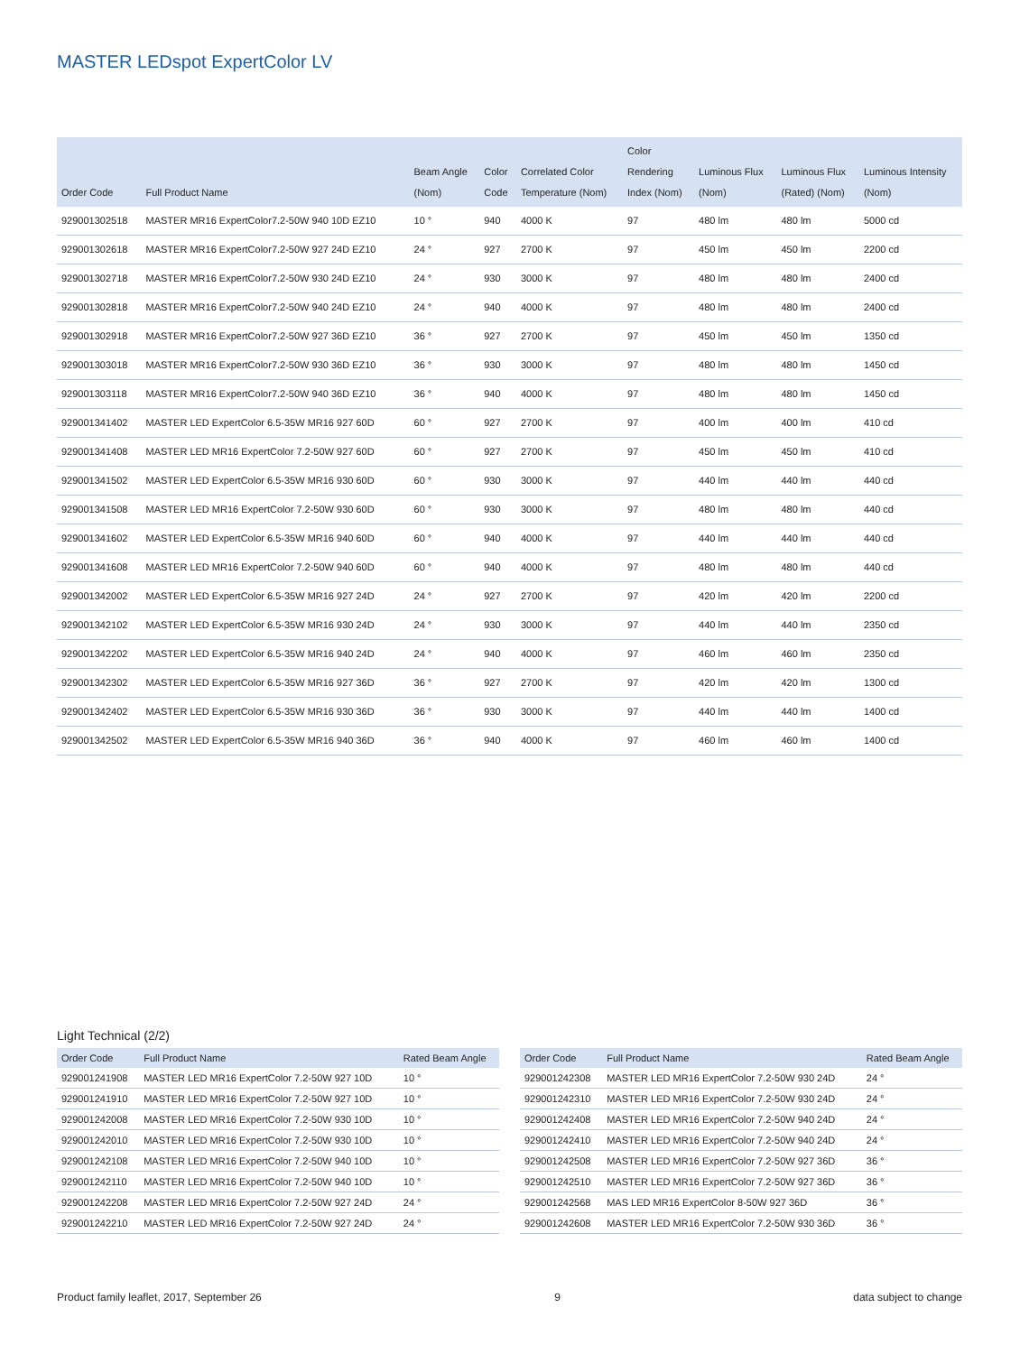MASTER LEDspot ExpertColor LV
| Order Code | Full Product Name | Beam Angle (Nom) | Color Code | Correlated Color Temperature (Nom) | Color Rendering Index (Nom) | Luminous Flux (Nom) | Luminous Flux (Rated) (Nom) | Luminous Intensity (Nom) |
| --- | --- | --- | --- | --- | --- | --- | --- | --- |
| 929001302518 | MASTER MR16 ExpertColor7.2-50W 940 10D EZ10 | 10 ° | 940 | 4000 K | 97 | 480 lm | 480 lm | 5000 cd |
| 929001302618 | MASTER MR16 ExpertColor7.2-50W 927 24D EZ10 | 24 ° | 927 | 2700 K | 97 | 450 lm | 450 lm | 2200 cd |
| 929001302718 | MASTER MR16 ExpertColor7.2-50W 930 24D EZ10 | 24 ° | 930 | 3000 K | 97 | 480 lm | 480 lm | 2400 cd |
| 929001302818 | MASTER MR16 ExpertColor7.2-50W 940 24D EZ10 | 24 ° | 940 | 4000 K | 97 | 480 lm | 480 lm | 2400 cd |
| 929001302918 | MASTER MR16 ExpertColor7.2-50W 927 36D EZ10 | 36 ° | 927 | 2700 K | 97 | 450 lm | 450 lm | 1350 cd |
| 929001303018 | MASTER MR16 ExpertColor7.2-50W 930 36D EZ10 | 36 ° | 930 | 3000 K | 97 | 480 lm | 480 lm | 1450 cd |
| 929001303118 | MASTER MR16 ExpertColor7.2-50W 940 36D EZ10 | 36 ° | 940 | 4000 K | 97 | 480 lm | 480 lm | 1450 cd |
| 929001341402 | MASTER LED ExpertColor 6.5-35W MR16 927 60D | 60 ° | 927 | 2700 K | 97 | 400 lm | 400 lm | 410 cd |
| 929001341408 | MASTER LED MR16 ExpertColor 7.2-50W 927 60D | 60 ° | 927 | 2700 K | 97 | 450 lm | 450 lm | 410 cd |
| 929001341502 | MASTER LED ExpertColor 6.5-35W MR16 930 60D | 60 ° | 930 | 3000 K | 97 | 440 lm | 440 lm | 440 cd |
| 929001341508 | MASTER LED MR16 ExpertColor 7.2-50W 930 60D | 60 ° | 930 | 3000 K | 97 | 480 lm | 480 lm | 440 cd |
| 929001341602 | MASTER LED ExpertColor 6.5-35W MR16 940 60D | 60 ° | 940 | 4000 K | 97 | 440 lm | 440 lm | 440 cd |
| 929001341608 | MASTER LED MR16 ExpertColor 7.2-50W 940 60D | 60 ° | 940 | 4000 K | 97 | 480 lm | 480 lm | 440 cd |
| 929001342002 | MASTER LED ExpertColor 6.5-35W MR16 927 24D | 24 ° | 927 | 2700 K | 97 | 420 lm | 420 lm | 2200 cd |
| 929001342102 | MASTER LED ExpertColor 6.5-35W MR16 930 24D | 24 ° | 930 | 3000 K | 97 | 440 lm | 440 lm | 2350 cd |
| 929001342202 | MASTER LED ExpertColor 6.5-35W MR16 940 24D | 24 ° | 940 | 4000 K | 97 | 460 lm | 460 lm | 2350 cd |
| 929001342302 | MASTER LED ExpertColor 6.5-35W MR16 927 36D | 36 ° | 927 | 2700 K | 97 | 420 lm | 420 lm | 1300 cd |
| 929001342402 | MASTER LED ExpertColor 6.5-35W MR16 930 36D | 36 ° | 930 | 3000 K | 97 | 440 lm | 440 lm | 1400 cd |
| 929001342502 | MASTER LED ExpertColor 6.5-35W MR16 940 36D | 36 ° | 940 | 4000 K | 97 | 460 lm | 460 lm | 1400 cd |
Light Technical (2/2)
| Order Code | Full Product Name | Rated Beam Angle |
| --- | --- | --- |
| 929001241908 | MASTER LED MR16 ExpertColor 7.2-50W 927 10D | 10 ° |
| 929001241910 | MASTER LED MR16 ExpertColor 7.2-50W 927 10D | 10 ° |
| 929001242008 | MASTER LED MR16 ExpertColor 7.2-50W 930 10D | 10 ° |
| 929001242010 | MASTER LED MR16 ExpertColor 7.2-50W 930 10D | 10 ° |
| 929001242108 | MASTER LED MR16 ExpertColor 7.2-50W 940 10D | 10 ° |
| 929001242110 | MASTER LED MR16 ExpertColor 7.2-50W 940 10D | 10 ° |
| 929001242208 | MASTER LED MR16 ExpertColor 7.2-50W 927 24D | 24 ° |
| 929001242210 | MASTER LED MR16 ExpertColor 7.2-50W 927 24D | 24 ° |
| Order Code | Full Product Name | Rated Beam Angle |
| --- | --- | --- |
| 929001242308 | MASTER LED MR16 ExpertColor 7.2-50W 930 24D | 24 ° |
| 929001242310 | MASTER LED MR16 ExpertColor 7.2-50W 930 24D | 24 ° |
| 929001242408 | MASTER LED MR16 ExpertColor 7.2-50W 940 24D | 24 ° |
| 929001242410 | MASTER LED MR16 ExpertColor 7.2-50W 940 24D | 24 ° |
| 929001242508 | MASTER LED MR16 ExpertColor 7.2-50W 927 36D | 36 ° |
| 929001242510 | MASTER LED MR16 ExpertColor 7.2-50W 927 36D | 36 ° |
| 929001242568 | MAS LED MR16 ExpertColor 8-50W 927 36D | 36 ° |
| 929001242608 | MASTER LED MR16 ExpertColor 7.2-50W 930 36D | 36 ° |
Product family leaflet, 2017, September 26 9 data subject to change